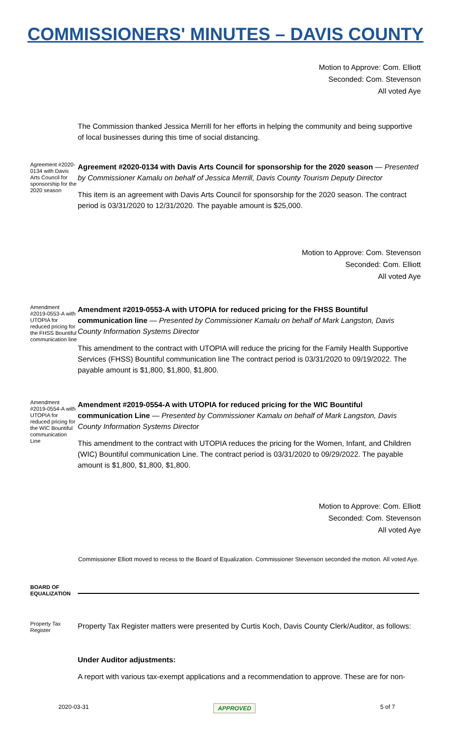COMMISSIONERS' MINUTES – DAVIS COUNTY
Motion to Approve: Com. Elliott
Seconded: Com. Stevenson
All voted Aye
The Commission thanked Jessica Merrill for her efforts in helping the community and being supportive of local businesses during this time of social distancing.
Agreement #2020-0134 with Davis Arts Council for sponsorship for the 2020 season
Agreement #2020-0134 with Davis Arts Council for sponsorship for the 2020 season — Presented by Commissioner Kamalu on behalf of Jessica Merrill, Davis County Tourism Deputy Director
This item is an agreement with Davis Arts Council for sponsorship for the 2020 season. The contract period is 03/31/2020 to 12/31/2020. The payable amount is $25,000.
Motion to Approve: Com. Stevenson
Seconded: Com. Elliott
All voted Aye
Amendment #2019-0553-A with UTOPIA for reduced pricing for the FHSS Bountiful communication line
Amendment #2019-0553-A with UTOPIA for reduced pricing for the FHSS Bountiful communication line — Presented by Commissioner Kamalu on behalf of Mark Langston, Davis County Information Systems Director
This amendment to the contract with UTOPIA will reduce the pricing for the Family Health Supportive Services (FHSS) Bountiful communication line The contract period is 03/31/2020 to 09/19/2022. The payable amount is $1,800, $1,800, $1,800.
Amendment #2019-0554-A with UTOPIA for reduced pricing for the WIC Bountiful communication Line
Amendment #2019-0554-A with UTOPIA for reduced pricing for the WIC Bountiful communication Line — Presented by Commissioner Kamalu on behalf of Mark Langston, Davis County Information Systems Director
This amendment to the contract with UTOPIA reduces the pricing for the Women, Infant, and Children (WIC) Bountiful communication Line. The contract period is 03/31/2020 to 09/29/2022. The payable amount is $1,800, $1,800, $1,800.
Motion to Approve: Com. Elliott
Seconded: Com. Stevenson
All voted Aye
Commissioner Elliott moved to recess to the Board of Equalization. Commissioner Stevenson seconded the motion. All voted Aye.
BOARD OF EQUALIZATION
Property Tax Register
Property Tax Register matters were presented by Curtis Koch, Davis County Clerk/Auditor, as follows:
Under Auditor adjustments:
A report with various tax-exempt applications and a recommendation to approve. These are for non-
2020-03-31 APPROVED 5 of 7